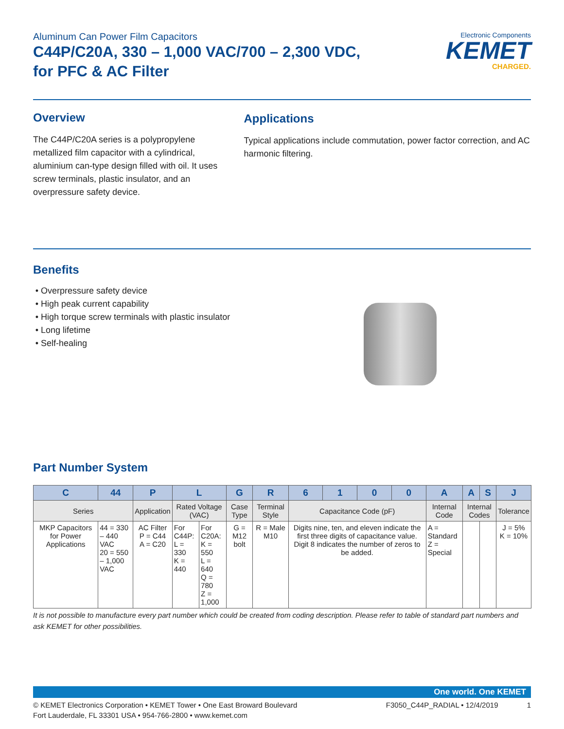Aluminum Can Power Film Capacitors
C44P/C20A, 330 – 1,000 VAC/700 – 2,300 VDC,
for PFC & AC Filter
Electronic Components
KEMET
CHARGED.
Overview
The C44P/C20A series is a polypropylene metallized film capacitor with a cylindrical, aluminium can-type design filled with oil. It uses screw terminals, plastic insulator, and an overpressure safety device.
Applications
Typical applications include commutation, power factor correction, and AC harmonic filtering.
Benefits
Overpressure safety device
High peak current capability
High torque screw terminals with plastic insulator
Long lifetime
Self-healing
Part Number System
| C | 44 | P | L | | G | R | 6 | 1 | 0 | 0 | A | A | S | J |
| --- | --- | --- | --- | --- | --- | --- | --- | --- | --- | --- | --- | --- | --- | --- |
| Series | | Application | Rated Voltage (VAC) | | Case Type | Terminal Style | Capacitance Code (pF) | | | | Internal Code | Internal Codes | | Tolerance |
| MKP Capacitors for Power Applications | 44 = 330 – 440 VAC 20 = 550 – 1,000 VAC | AC Filter P = C44 A = C20 | For C44P: L = 330 K = 440 | For C20A: K = 550 L = 640 Q = 780 Z = 1,000 | G = M12 bolt | R = Male M10 | Digits nine, ten, and eleven indicate the first three digits of capacitance value. Digit 8 indicates the number of zeros to be added. | | | | A = Standard Z = Special | | | J = 5% K = 10% |
It is not possible to manufacture every part number which could be created from coding description. Please refer to table of standard part numbers and ask KEMET for other possibilities.
One world. One KEMET
© KEMET Electronics Corporation • KEMET Tower • One East Broward Boulevard
Fort Lauderdale, FL 33301 USA • 954-766-2800 • www.kemet.com
F3050_C44P_RADIAL • 12/4/2019 1